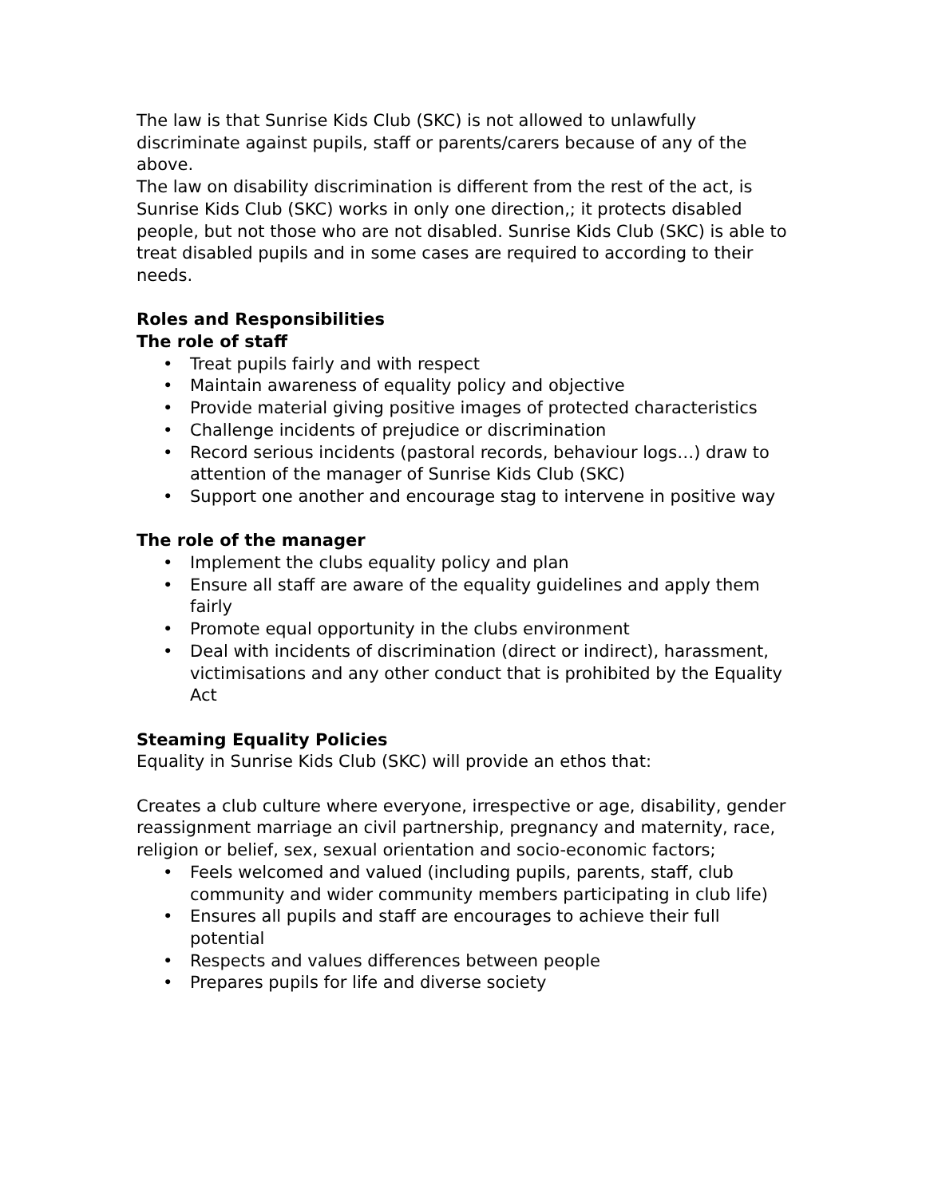The law is that Sunrise Kids Club (SKC) is not allowed to unlawfully discriminate against pupils, staff or parents/carers because of any of the above.
The law on disability discrimination is different from the rest of the act, is Sunrise Kids Club (SKC) works in only one direction,; it protects disabled people, but not those who are not disabled. Sunrise Kids Club (SKC) is able to treat disabled pupils and in some cases are required to according to their needs.
Roles and Responsibilities
The role of staff
• Treat pupils fairly and with respect
• Maintain awareness of equality policy and objective
• Provide material giving positive images of protected characteristics
• Challenge incidents of prejudice or discrimination
• Record serious incidents (pastoral records, behaviour logs…) draw to attention of the manager of Sunrise Kids Club (SKC)
• Support one another and encourage stag to intervene in positive way
The role of the manager
• Implement the clubs equality policy and plan
• Ensure all staff are aware of the equality guidelines and apply them fairly
• Promote equal opportunity in the clubs environment
• Deal with incidents of discrimination (direct or indirect), harassment, victimisations and any other conduct that is prohibited by the Equality Act
Steaming Equality Policies
Equality in Sunrise Kids Club (SKC) will provide an ethos that:
Creates a club culture where everyone, irrespective or age, disability, gender reassignment marriage an civil partnership, pregnancy and maternity, race, religion or belief, sex, sexual orientation and socio-economic factors;
• Feels welcomed and valued (including pupils, parents, staff, club community and wider community members participating in club life)
• Ensures all pupils and staff are encourages to achieve their full potential
• Respects and values differences between people
• Prepares pupils for life and diverse society